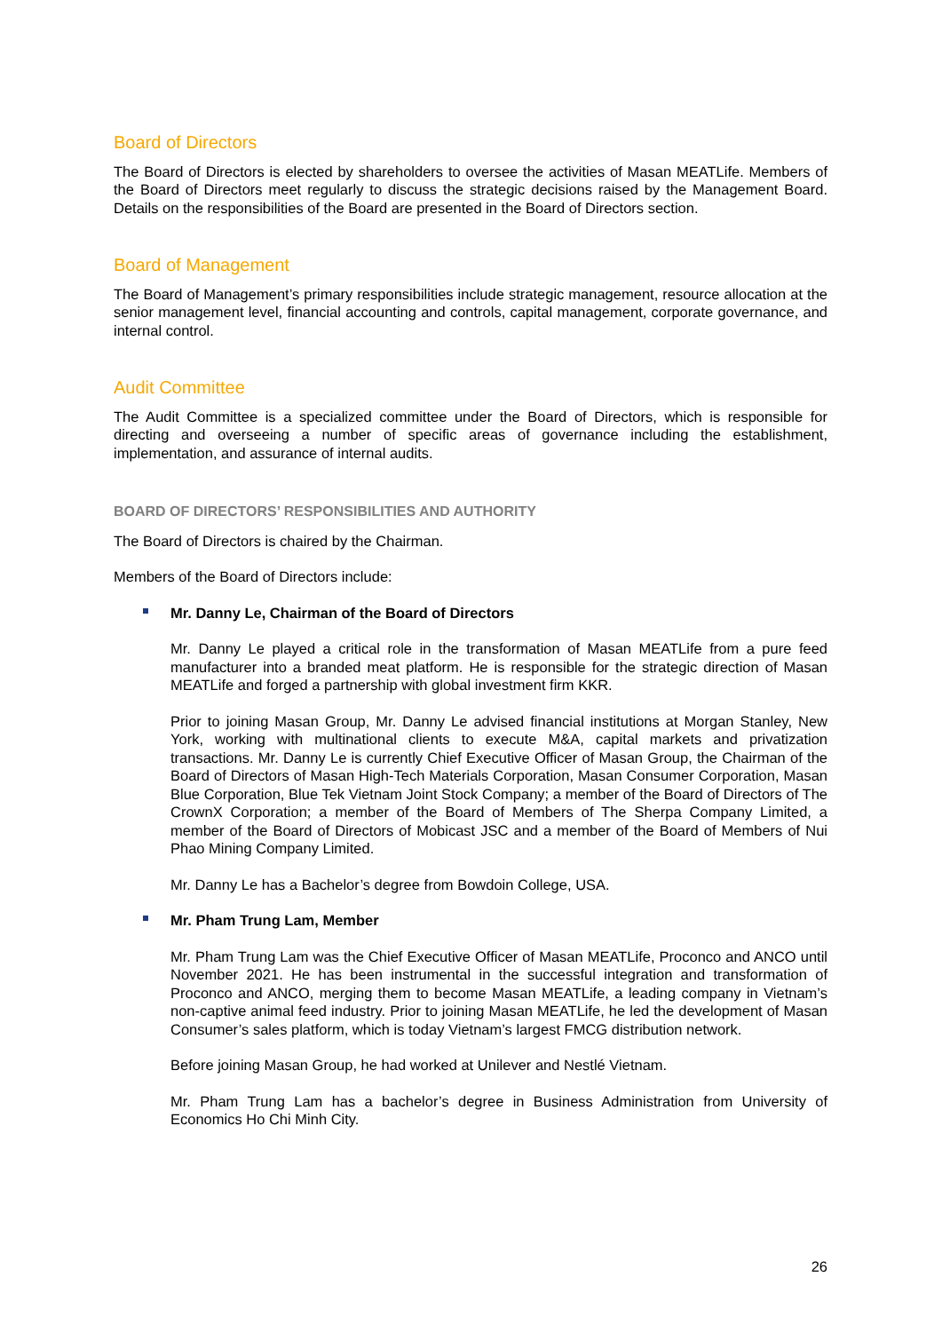Board of Directors
The Board of Directors is elected by shareholders to oversee the activities of Masan MEATLife. Members of the Board of Directors meet regularly to discuss the strategic decisions raised by the Management Board. Details on the responsibilities of the Board are presented in the Board of Directors section.
Board of Management
The Board of Management’s primary responsibilities include strategic management, resource allocation at the senior management level, financial accounting and controls, capital management, corporate governance, and internal control.
Audit Committee
The Audit Committee is a specialized committee under the Board of Directors, which is responsible for directing and overseeing a number of specific areas of governance including the establishment, implementation, and assurance of internal audits.
BOARD OF DIRECTORS’ RESPONSIBILITIES AND AUTHORITY
The Board of Directors is chaired by the Chairman.
Members of the Board of Directors include:
Mr. Danny Le, Chairman of the Board of Directors
Mr. Danny Le played a critical role in the transformation of Masan MEATLife from a pure feed manufacturer into a branded meat platform. He is responsible for the strategic direction of Masan MEATLife and forged a partnership with global investment firm KKR.
Prior to joining Masan Group, Mr. Danny Le advised financial institutions at Morgan Stanley, New York, working with multinational clients to execute M&A, capital markets and privatization transactions. Mr. Danny Le is currently Chief Executive Officer of Masan Group, the Chairman of the Board of Directors of Masan High-Tech Materials Corporation, Masan Consumer Corporation, Masan Blue Corporation, Blue Tek Vietnam Joint Stock Company; a member of the Board of Directors of The CrownX Corporation; a member of the Board of Members of The Sherpa Company Limited, a member of the Board of Directors of Mobicast JSC and a member of the Board of Members of Nui Phao Mining Company Limited.
Mr. Danny Le has a Bachelor’s degree from Bowdoin College, USA.
Mr. Pham Trung Lam, Member
Mr. Pham Trung Lam was the Chief Executive Officer of Masan MEATLife, Proconco and ANCO until November 2021. He has been instrumental in the successful integration and transformation of Proconco and ANCO, merging them to become Masan MEATLife, a leading company in Vietnam’s non-captive animal feed industry. Prior to joining Masan MEATLife, he led the development of Masan Consumer’s sales platform, which is today Vietnam’s largest FMCG distribution network.
Before joining Masan Group, he had worked at Unilever and Nestlé Vietnam.
Mr. Pham Trung Lam has a bachelor’s degree in Business Administration from University of Economics Ho Chi Minh City.
26